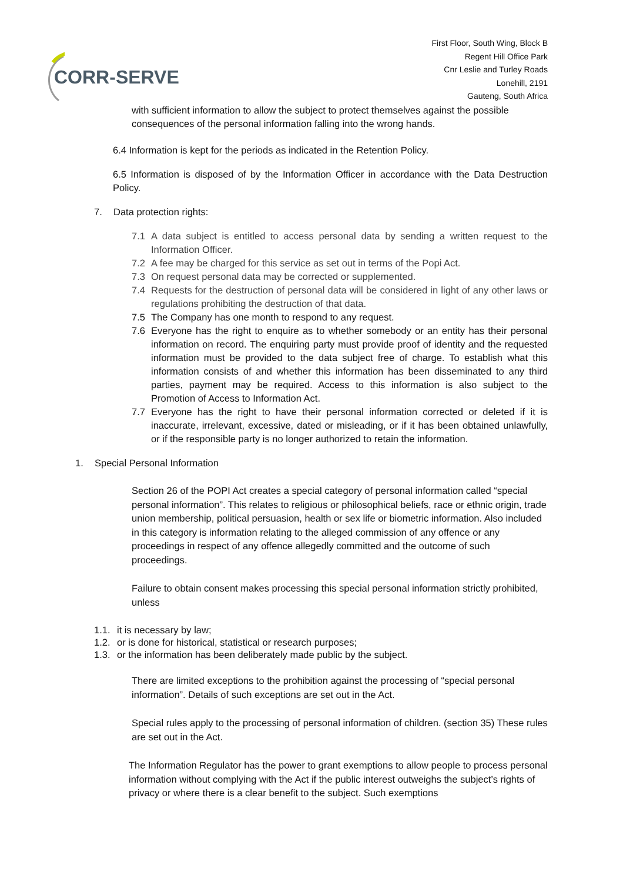CORR-SERVE
First Floor, South Wing, Block B
Regent Hill Office Park
Cnr Leslie and Turley Roads
Lonehill, 2191
Gauteng, South Africa
with sufficient information to allow the subject to protect themselves against the possible consequences of the personal information falling into the wrong hands.
6.4 Information is kept for the periods as indicated in the Retention Policy.
6.5 Information is disposed of by the Information Officer in accordance with the Data Destruction Policy.
7. Data protection rights:
7.1 A data subject is entitled to access personal data by sending a written request to the Information Officer.
7.2 A fee may be charged for this service as set out in terms of the Popi Act.
7.3 On request personal data may be corrected or supplemented.
7.4 Requests for the destruction of personal data will be considered in light of any other laws or regulations prohibiting the destruction of that data.
7.5 The Company has one month to respond to any request.
7.6 Everyone has the right to enquire as to whether somebody or an entity has their personal information on record. The enquiring party must provide proof of identity and the requested information must be provided to the data subject free of charge. To establish what this information consists of and whether this information has been disseminated to any third parties, payment may be required. Access to this information is also subject to the Promotion of Access to Information Act.
7.7 Everyone has the right to have their personal information corrected or deleted if it is inaccurate, irrelevant, excessive, dated or misleading, or if it has been obtained unlawfully, or if the responsible party is no longer authorized to retain the information.
1. Special Personal Information
Section 26 of the POPI Act creates a special category of personal information called “special personal information”. This relates to religious or philosophical beliefs, race or ethnic origin, trade union membership, political persuasion, health or sex life or biometric information. Also included in this category is information relating to the alleged commission of any offence or any proceedings in respect of any offence allegedly committed and the outcome of such proceedings.
Failure to obtain consent makes processing this special personal information strictly prohibited, unless
1.1. it is necessary by law;
1.2. or is done for historical, statistical or research purposes;
1.3. or the information has been deliberately made public by the subject.
There are limited exceptions to the prohibition against the processing of “special personal information”. Details of such exceptions are set out in the Act.
Special rules apply to the processing of personal information of children. (section 35) These rules are set out in the Act.
The Information Regulator has the power to grant exemptions to allow people to process personal information without complying with the Act if the public interest outweighs the subject’s rights of privacy or where there is a clear benefit to the subject. Such exemptions